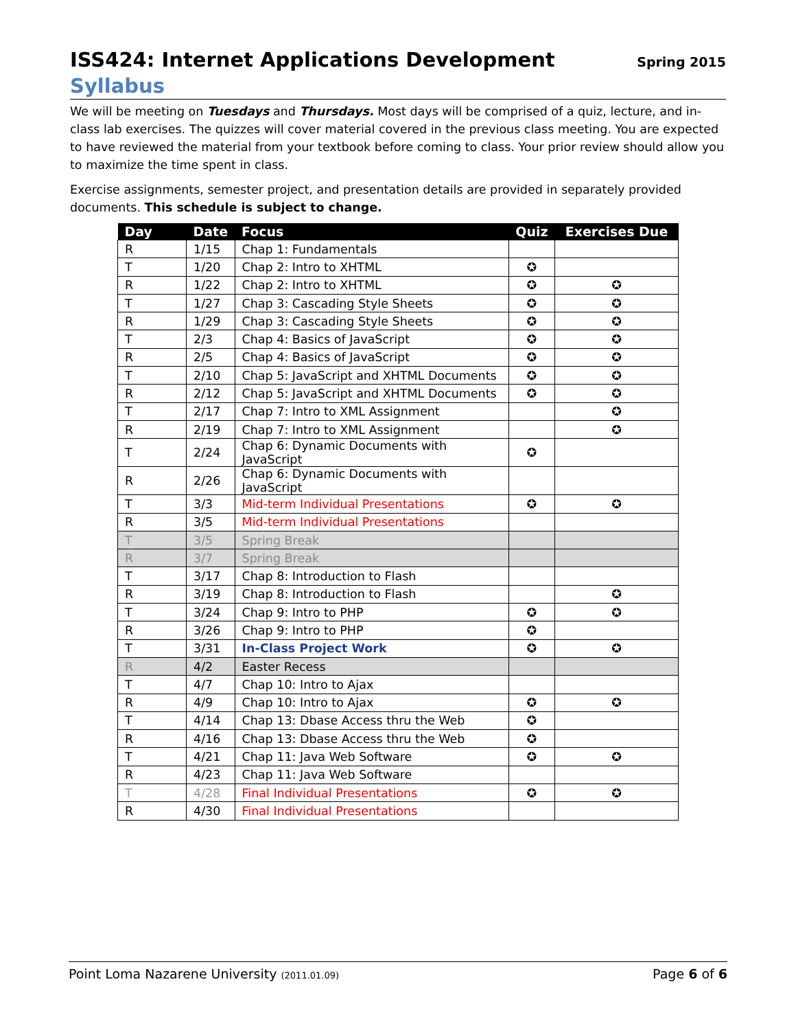ISS424: Internet Applications Development Spring 2015
Syllabus
We will be meeting on Tuesdays and Thursdays. Most days will be comprised of a quiz, lecture, and in-class lab exercises. The quizzes will cover material covered in the previous class meeting. You are expected to have reviewed the material from your textbook before coming to class. Your prior review should allow you to maximize the time spent in class.
Exercise assignments, semester project, and presentation details are provided in separately provided documents. This schedule is subject to change.
| Day | Date | Focus | Quiz | Exercises Due |
| --- | --- | --- | --- | --- |
| R | 1/15 | Chap 1: Fundamentals | | |
| T | 1/20 | Chap 2: Intro to XHTML | ✪ | |
| R | 1/22 | Chap 2: Intro to XHTML | ✪ | ✪ |
| T | 1/27 | Chap 3: Cascading Style Sheets | ✪ | ✪ |
| R | 1/29 | Chap 3: Cascading Style Sheets | ✪ | ✪ |
| T | 2/3 | Chap 4: Basics of JavaScript | ✪ | ✪ |
| R | 2/5 | Chap 4: Basics of JavaScript | ✪ | ✪ |
| T | 2/10 | Chap 5: JavaScript and XHTML Documents | ✪ | ✪ |
| R | 2/12 | Chap 5: JavaScript and XHTML Documents | ✪ | ✪ |
| T | 2/17 | Chap 7: Intro to XML Assignment | | ✪ |
| R | 2/19 | Chap 7: Intro to XML Assignment | | ✪ |
| T | 2/24 | Chap 6: Dynamic Documents with JavaScript | ✪ | |
| R | 2/26 | Chap 6: Dynamic Documents with JavaScript | | |
| T | 3/3 | Mid-term Individual Presentations | ✪ | ✪ |
| R | 3/5 | Mid-term Individual Presentations | | |
| T | 3/5 | Spring Break | | |
| R | 3/7 | Spring Break | | |
| T | 3/17 | Chap 8: Introduction to Flash | | |
| R | 3/19 | Chap 8: Introduction to Flash | | ✪ |
| T | 3/24 | Chap 9: Intro to PHP | ✪ | ✪ |
| R | 3/26 | Chap 9: Intro to PHP | ✪ | |
| T | 3/31 | In-Class Project Work | ✪ | ✪ |
| R | 4/2 | Easter Recess | | |
| T | 4/7 | Chap 10: Intro to Ajax | | |
| R | 4/9 | Chap 10: Intro to Ajax | ✪ | ✪ |
| T | 4/14 | Chap 13: Dbase Access thru the Web | ✪ | |
| R | 4/16 | Chap 13: Dbase Access thru the Web | ✪ | |
| T | 4/21 | Chap 11: Java Web Software | ✪ | ✪ |
| R | 4/23 | Chap 11: Java Web Software | | |
| T | 4/28 | Final Individual Presentations | ✪ | ✪ |
| R | 4/30 | Final Individual Presentations | | |
Point Loma Nazarene University (2011.01.09)
Page 6 of 6